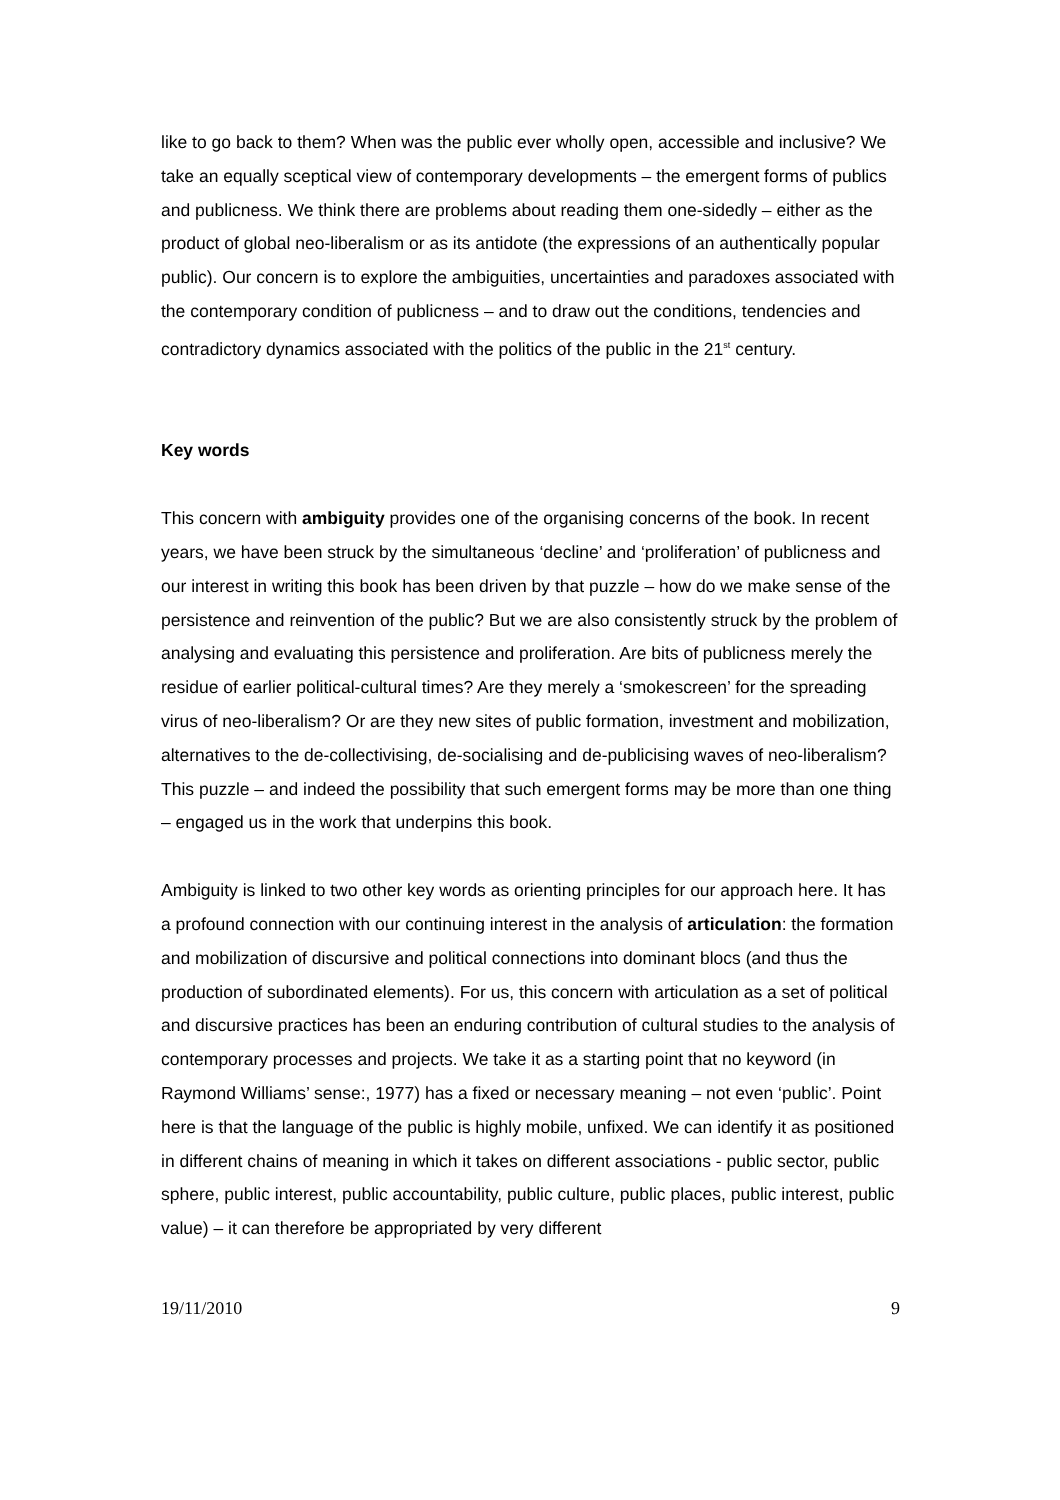like to go back to them? When was the public ever wholly open, accessible and inclusive? We take an equally sceptical view of contemporary developments – the emergent forms of publics and publicness. We think there are problems about reading them one-sidedly – either as the product of global neo-liberalism or as its antidote (the expressions of an authentically popular public). Our concern is to explore the ambiguities, uncertainties and paradoxes associated with the contemporary condition of publicness – and to draw out the conditions, tendencies and contradictory dynamics associated with the politics of the public in the 21<sup>st</sup> century.
Key words
This concern with ambiguity provides one of the organising concerns of the book. In recent years, we have been struck by the simultaneous ‘decline’ and ‘proliferation’ of publicness and our interest in writing this book has been driven by that puzzle – how do we make sense of the persistence and reinvention of the public? But we are also consistently struck by the problem of analysing and evaluating this persistence and proliferation. Are bits of publicness merely the residue of earlier political-cultural times? Are they merely a ‘smokescreen’ for the spreading virus of neo-liberalism? Or are they new sites of public formation, investment and mobilization, alternatives to the de-collectivising, de-socialising and de-publicising waves of neo-liberalism? This puzzle – and indeed the possibility that such emergent forms may be more than one thing – engaged us in the work that underpins this book.
Ambiguity is linked to two other key words as orienting principles for our approach here. It has a profound connection with our continuing interest in the analysis of articulation: the formation and mobilization of discursive and political connections into dominant blocs (and thus the production of subordinated elements). For us, this concern with articulation as a set of political and discursive practices has been an enduring contribution of cultural studies to the analysis of contemporary processes and projects. We take it as a starting point that no keyword (in Raymond Williams’ sense:, 1977) has a fixed or necessary meaning – not even ‘public’. Point here is that the language of the public is highly mobile, unfixed. We can identify it as positioned in different chains of meaning in which it takes on different associations - public sector, public sphere, public interest, public accountability, public culture, public places, public interest, public value) – it can therefore be appropriated by very different
19/11/2010 9